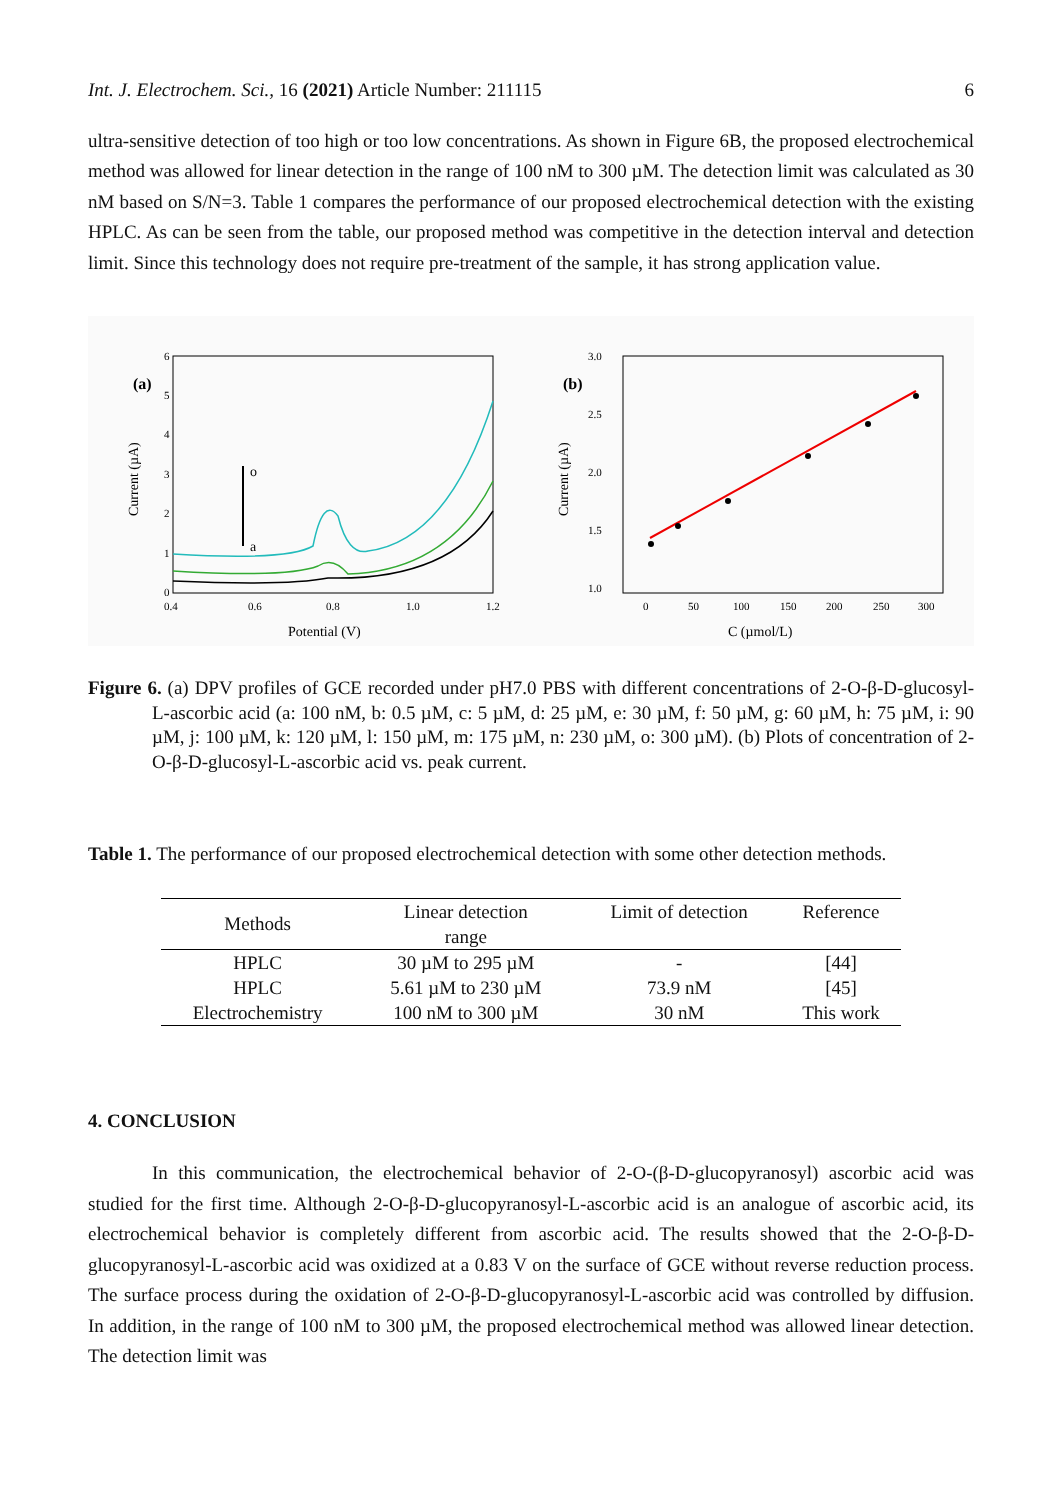Int. J. Electrochem. Sci., 16 (2021) Article Number: 211115 6
ultra-sensitive detection of too high or too low concentrations. As shown in Figure 6B, the proposed electrochemical method was allowed for linear detection in the range of 100 nM to 300 µM. The detection limit was calculated as 30 nM based on S/N=3. Table 1 compares the performance of our proposed electrochemical detection with the existing HPLC. As can be seen from the table, our proposed method was competitive in the detection interval and detection limit. Since this technology does not require pre-treatment of the sample, it has strong application value.
(a)
0
1
2
3
4
5
6
0.4
0.6
0.8
1.0
1.2
Potential (V)
Current (µA)
o
a
(b)
3.0
2.5
2.0
1.5
1.0
0
50
100
150
200
250
300
C (µmol/L)
Current (µA)
Figure 6. (a) DPV profiles of GCE recorded under pH7.0 PBS with different concentrations of 2-O-β-D-glucosyl-L-ascorbic acid (a: 100 nM, b: 0.5 µM, c: 5 µM, d: 25 µM, e: 30 µM, f: 50 µM, g: 60 µM, h: 75 µM, i: 90 µM, j: 100 µM, k: 120 µM, l: 150 µM, m: 175 µM, n: 230 µM, o: 300 µM). (b) Plots of concentration of 2-O-β-D-glucosyl-L-ascorbic acid vs. peak current.
Table 1. The performance of our proposed electrochemical detection with some other detection methods.
| Methods | Linear detection range | Limit of detection | Reference |
| --- | --- | --- | --- |
| HPLC | 30 µM to 295 µM | - | [44] |
| HPLC | 5.61 µM to 230 µM | 73.9 nM | [45] |
| Electrochemistry | 100 nM to 300 µM | 30 nM | This work |
4. CONCLUSION
In this communication, the electrochemical behavior of 2-O-(β-D-glucopyranosyl) ascorbic acid was studied for the first time. Although 2-O-β-D-glucopyranosyl-L-ascorbic acid is an analogue of ascorbic acid, its electrochemical behavior is completely different from ascorbic acid. The results showed that the 2-O-β-D-glucopyranosyl-L-ascorbic acid was oxidized at a 0.83 V on the surface of GCE without reverse reduction process. The surface process during the oxidation of 2-O-β-D-glucopyranosyl-L-ascorbic acid was controlled by diffusion. In addition, in the range of 100 nM to 300 µM, the proposed electrochemical method was allowed linear detection. The detection limit was